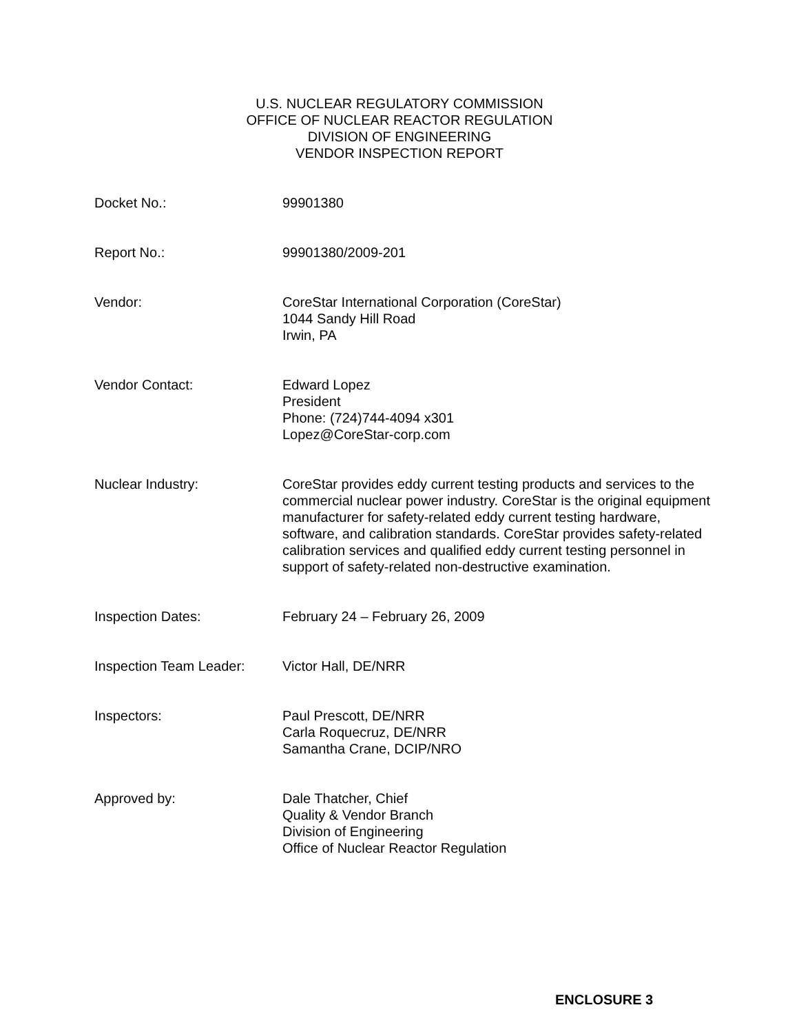U.S. NUCLEAR REGULATORY COMMISSION
OFFICE OF NUCLEAR REACTOR REGULATION
DIVISION OF ENGINEERING
VENDOR INSPECTION REPORT
Docket No.: 99901380
Report No.: 99901380/2009-201
Vendor: CoreStar International Corporation (CoreStar)
1044 Sandy Hill Road
Irwin, PA
Vendor Contact: Edward Lopez
President
Phone: (724)744-4094 x301
Lopez@CoreStar-corp.com
Nuclear Industry: CoreStar provides eddy current testing products and services to the commercial nuclear power industry. CoreStar is the original equipment manufacturer for safety-related eddy current testing hardware, software, and calibration standards. CoreStar provides safety-related calibration services and qualified eddy current testing personnel in support of safety-related non-destructive examination.
Inspection Dates: February 24 – February 26, 2009
Inspection Team Leader:
Victor Hall, DE/NRR
Inspectors: Paul Prescott, DE/NRR
Carla Roquecruz, DE/NRR
Samantha Crane, DCIP/NRO
Approved by: Dale Thatcher, Chief
Quality & Vendor Branch
Division of Engineering
Office of Nuclear Reactor Regulation
ENCLOSURE 3